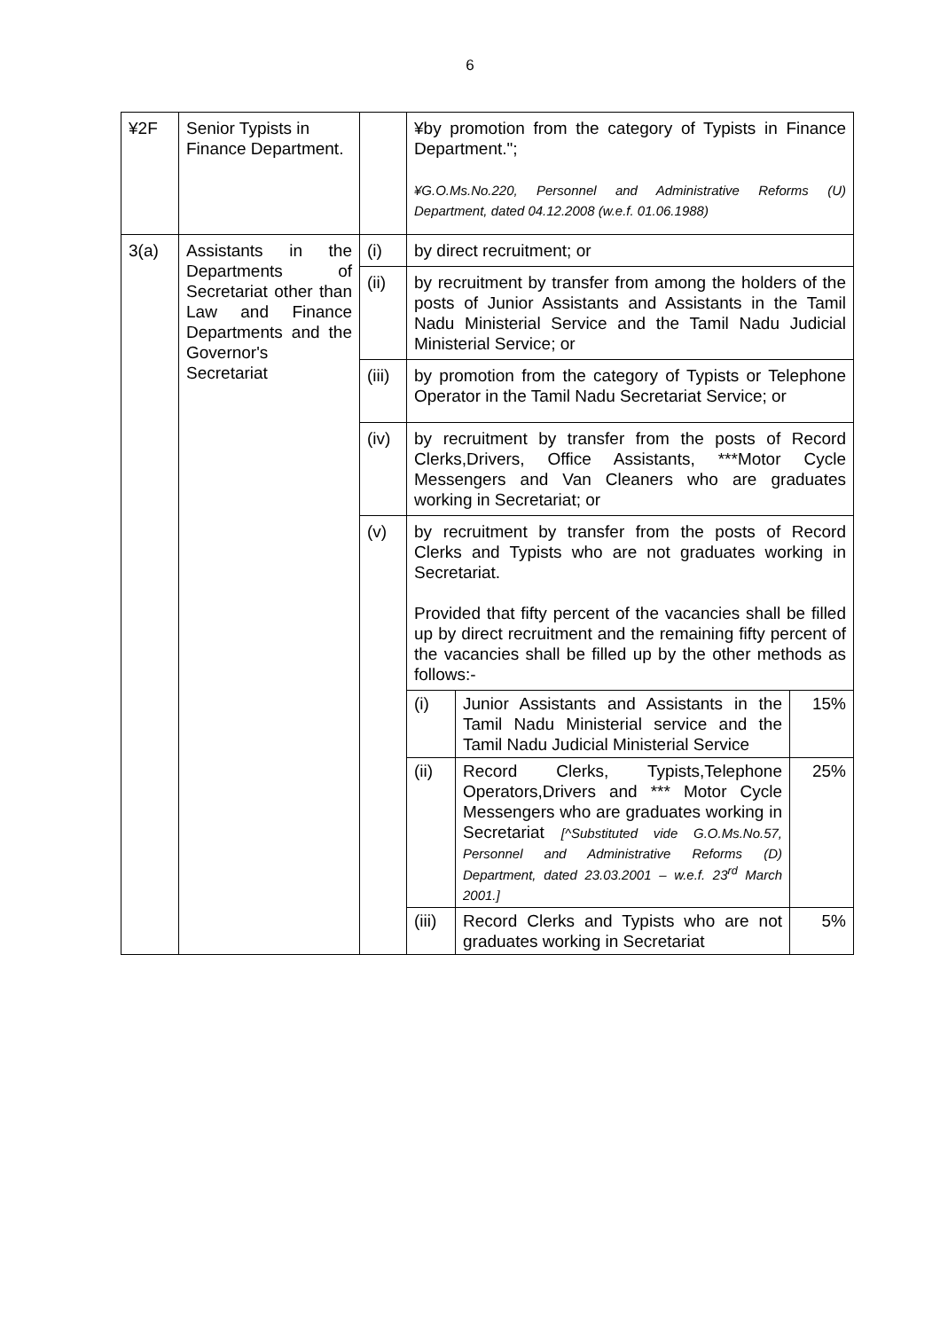6
| ¥2F | Senior Typists in Finance Department. | | ¥by promotion from the category of Typists in Finance Department."; ¥G.O.Ms.No.220, Personnel and Administrative Reforms (U) Department, dated 04.12.2008 (w.e.f. 01.06.1988) |
| 3(a) | Assistants in the Departments of Secretariat other than Law and Finance Departments and the Governor's Secretariat | (i) | by direct recruitment; or |
| | | (ii) | by recruitment by transfer from among the holders of the posts of Junior Assistants and Assistants in the Tamil Nadu Ministerial Service and the Tamil Nadu Judicial Ministerial Service; or |
| | | (iii) | by promotion from the category of Typists or Telephone Operator in the Tamil Nadu Secretariat Service; or |
| | | (iv) | by recruitment by transfer from the posts of Record Clerks,Drivers, Office Assistants, ***Motor Cycle Messengers and Van Cleaners who are graduates working in Secretariat; or |
| | | (v) | by recruitment by transfer from the posts of Record Clerks and Typists who are not graduates working in Secretariat. Provided that fifty percent of the vacancies shall be filled up by direct recruitment and the remaining fifty percent of the vacancies shall be filled up by the other methods as follows:- / (i) / Junior Assistants and Assistants in the Tamil Nadu Ministerial service and the Tamil Nadu Judicial Ministerial Service / 15% / / (ii) / Record Clerks, Typists,Telephone Operators,Drivers and *** Motor Cycle Messengers who are graduates working in Secretariat [^Substituted vide G.O.Ms.No.57, Personnel and Administrative Reforms (D) Department, dated 23.03.2001 – w.e.f. 23<sup>rd</sup> March 2001.] / 25% / / (iii) / Record Clerks and Typists who are not graduates working in Secretariat / 5% / |